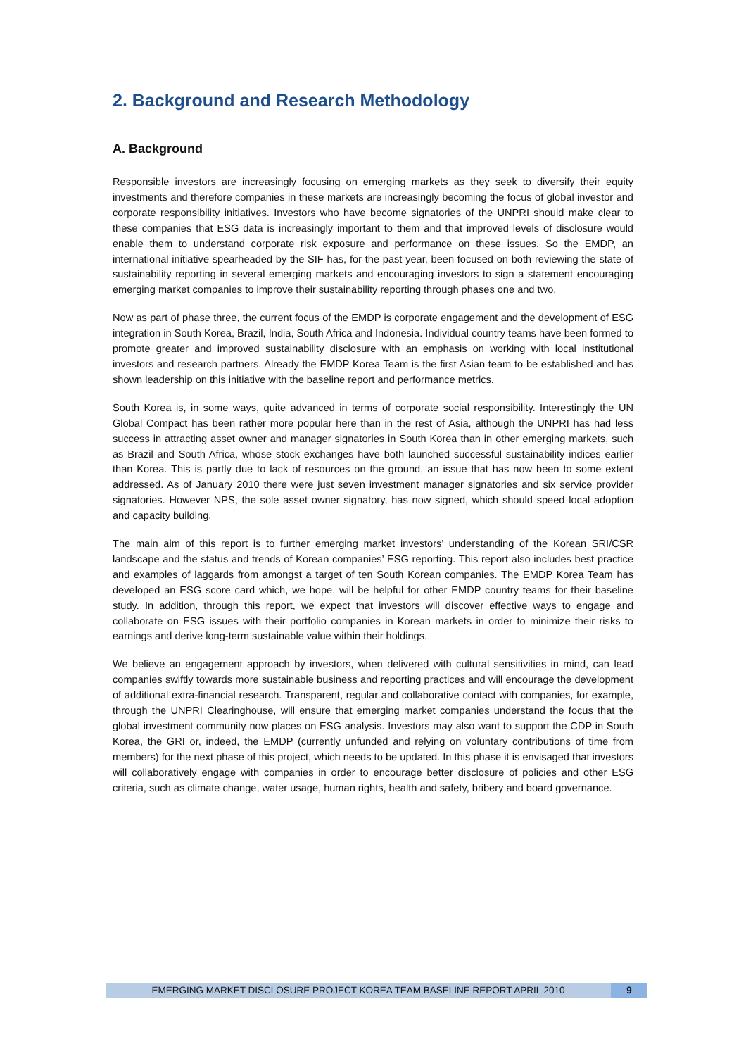2. Background and Research Methodology
A. Background
Responsible investors are increasingly focusing on emerging markets as they seek to diversify their equity investments and therefore companies in these markets are increasingly becoming the focus of global investor and corporate responsibility initiatives. Investors who have become signatories of the UNPRI should make clear to these companies that ESG data is increasingly important to them and that improved levels of disclosure would enable them to understand corporate risk exposure and performance on these issues. So the EMDP, an international initiative spearheaded by the SIF has, for the past year, been focused on both reviewing the state of sustainability reporting in several emerging markets and encouraging investors to sign a statement encouraging emerging market companies to improve their sustainability reporting through phases one and two.
Now as part of phase three, the current focus of the EMDP is corporate engagement and the development of ESG integration in South Korea, Brazil, India, South Africa and Indonesia. Individual country teams have been formed to promote greater and improved sustainability disclosure with an emphasis on working with local institutional investors and research partners. Already the EMDP Korea Team is the first Asian team to be established and has shown leadership on this initiative with the baseline report and performance metrics.
South Korea is, in some ways, quite advanced in terms of corporate social responsibility. Interestingly the UN Global Compact has been rather more popular here than in the rest of Asia, although the UNPRI has had less success in attracting asset owner and manager signatories in South Korea than in other emerging markets, such as Brazil and South Africa, whose stock exchanges have both launched successful sustainability indices earlier than Korea. This is partly due to lack of resources on the ground, an issue that has now been to some extent addressed. As of January 2010 there were just seven investment manager signatories and six service provider signatories. However NPS, the sole asset owner signatory, has now signed, which should speed local adoption and capacity building.
The main aim of this report is to further emerging market investors’ understanding of the Korean SRI/CSR landscape and the status and trends of Korean companies’ ESG reporting. This report also includes best practice and examples of laggards from amongst a target of ten South Korean companies. The EMDP Korea Team has developed an ESG score card which, we hope, will be helpful for other EMDP country teams for their baseline study. In addition, through this report, we expect that investors will discover effective ways to engage and collaborate on ESG issues with their portfolio companies in Korean markets in order to minimize their risks to earnings and derive long-term sustainable value within their holdings.
We believe an engagement approach by investors, when delivered with cultural sensitivities in mind, can lead companies swiftly towards more sustainable business and reporting practices and will encourage the development of additional extra-financial research. Transparent, regular and collaborative contact with companies, for example, through the UNPRI Clearinghouse, will ensure that emerging market companies understand the focus that the global investment community now places on ESG analysis. Investors may also want to support the CDP in South Korea, the GRI or, indeed, the EMDP (currently unfunded and relying on voluntary contributions of time from members) for the next phase of this project, which needs to be updated. In this phase it is envisaged that investors will collaboratively engage with companies in order to encourage better disclosure of policies and other ESG criteria, such as climate change, water usage, human rights, health and safety, bribery and board governance.
EMERGING MARKET DISCLOSURE PROJECT KOREA TEAM BASELINE REPORT APRIL 2010 9